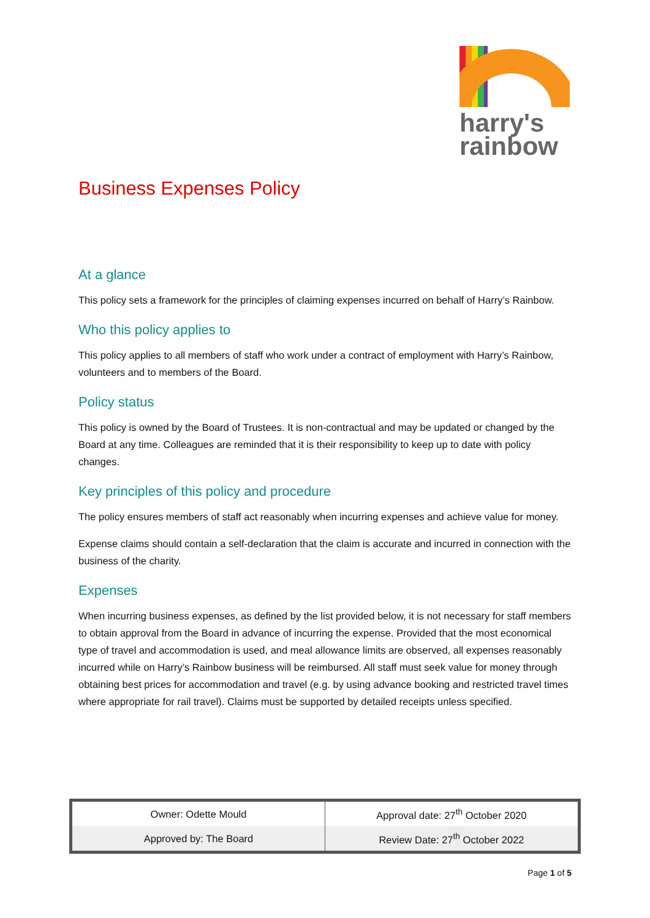harry's
rainbow
Business Expenses Policy
At a glance
This policy sets a framework for the principles of claiming expenses incurred on behalf of Harry’s Rainbow.
Who this policy applies to
This policy applies to all members of staff who work under a contract of employment with Harry’s Rainbow, volunteers and to members of the Board.
Policy status
This policy is owned by the Board of Trustees. It is non-contractual and may be updated or changed by the Board at any time. Colleagues are reminded that it is their responsibility to keep up to date with policy changes.
Key principles of this policy and procedure
The policy ensures members of staff act reasonably when incurring expenses and achieve value for money.
Expense claims should contain a self-declaration that the claim is accurate and incurred in connection with the business of the charity.
Expenses
When incurring business expenses, as defined by the list provided below, it is not necessary for staff members to obtain approval from the Board in advance of incurring the expense. Provided that the most economical type of travel and accommodation is used, and meal allowance limits are observed, all expenses reasonably incurred while on Harry’s Rainbow business will be reimbursed. All staff must seek value for money through obtaining best prices for accommodation and travel (e.g. by using advance booking and restricted travel times where appropriate for rail travel). Claims must be supported by detailed receipts unless specified.
| Owner: Odette Mould | Approval date: 27<sup>th</sup> October 2020 |
| Approved by: The Board | Review Date: 27<sup>th</sup> October 2022 |
Page 1 of 5